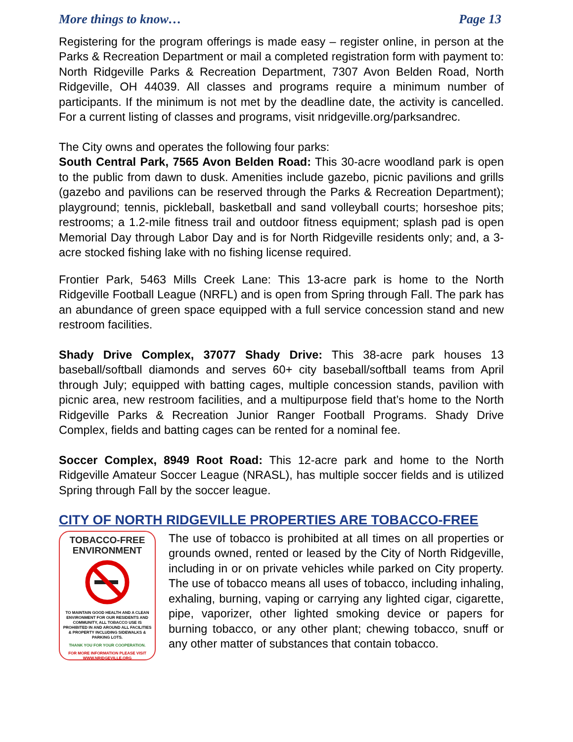More things to know… Page 13
Registering for the program offerings is made easy – register online, in person at the Parks & Recreation Department or mail a completed registration form with payment to: North Ridgeville Parks & Recreation Department, 7307 Avon Belden Road, North Ridgeville, OH 44039. All classes and programs require a minimum number of participants. If the minimum is not met by the deadline date, the activity is cancelled. For a current listing of classes and programs, visit nridgeville.org/parksandrec.
The City owns and operates the following four parks:
South Central Park, 7565 Avon Belden Road: This 30-acre woodland park is open to the public from dawn to dusk. Amenities include gazebo, picnic pavilions and grills (gazebo and pavilions can be reserved through the Parks & Recreation Department); playground; tennis, pickleball, basketball and sand volleyball courts; horseshoe pits; restrooms; a 1.2-mile fitness trail and outdoor fitness equipment; splash pad is open Memorial Day through Labor Day and is for North Ridgeville residents only; and, a 3-acre stocked fishing lake with no fishing license required.
Frontier Park, 5463 Mills Creek Lane: This 13-acre park is home to the North Ridgeville Football League (NRFL) and is open from Spring through Fall. The park has an abundance of green space equipped with a full service concession stand and new restroom facilities.
Shady Drive Complex, 37077 Shady Drive: This 38-acre park houses 13 baseball/softball diamonds and serves 60+ city baseball/softball teams from April through July; equipped with batting cages, multiple concession stands, pavilion with picnic area, new restroom facilities, and a multipurpose field that’s home to the North Ridgeville Parks & Recreation Junior Ranger Football Programs. Shady Drive Complex, fields and batting cages can be rented for a nominal fee.
Soccer Complex, 8949 Root Road: This 12-acre park and home to the North Ridgeville Amateur Soccer League (NRASL), has multiple soccer fields and is utilized Spring through Fall by the soccer league.
CITY OF NORTH RIDGEVILLE PROPERTIES ARE TOBACCO-FREE
TOBACCO-FREE
ENVIRONMENT
TO MAINTAIN GOOD HEALTH AND A CLEAN ENVIRONMENT FOR OUR RESIDENTS AND COMMUNITY, ALL TOBACCO USE IS PROHIBITED IN AND AROUND ALL FACILITIES & PROPERTY INCLUDING SIDEWALKS & PARKING LOTS.
THANK YOU FOR YOUR COOPERATION.
FOR MORE INFORMATION PLEASE VISIT WWW.NRIDGEVILLE.ORG
The use of tobacco is prohibited at all times on all properties or grounds owned, rented or leased by the City of North Ridgeville, including in or on private vehicles while parked on City property. The use of tobacco means all uses of tobacco, including inhaling, exhaling, burning, vaping or carrying any lighted cigar, cigarette, pipe, vaporizer, other lighted smoking device or papers for burning tobacco, or any other plant; chewing tobacco, snuff or any other matter of substances that contain tobacco.